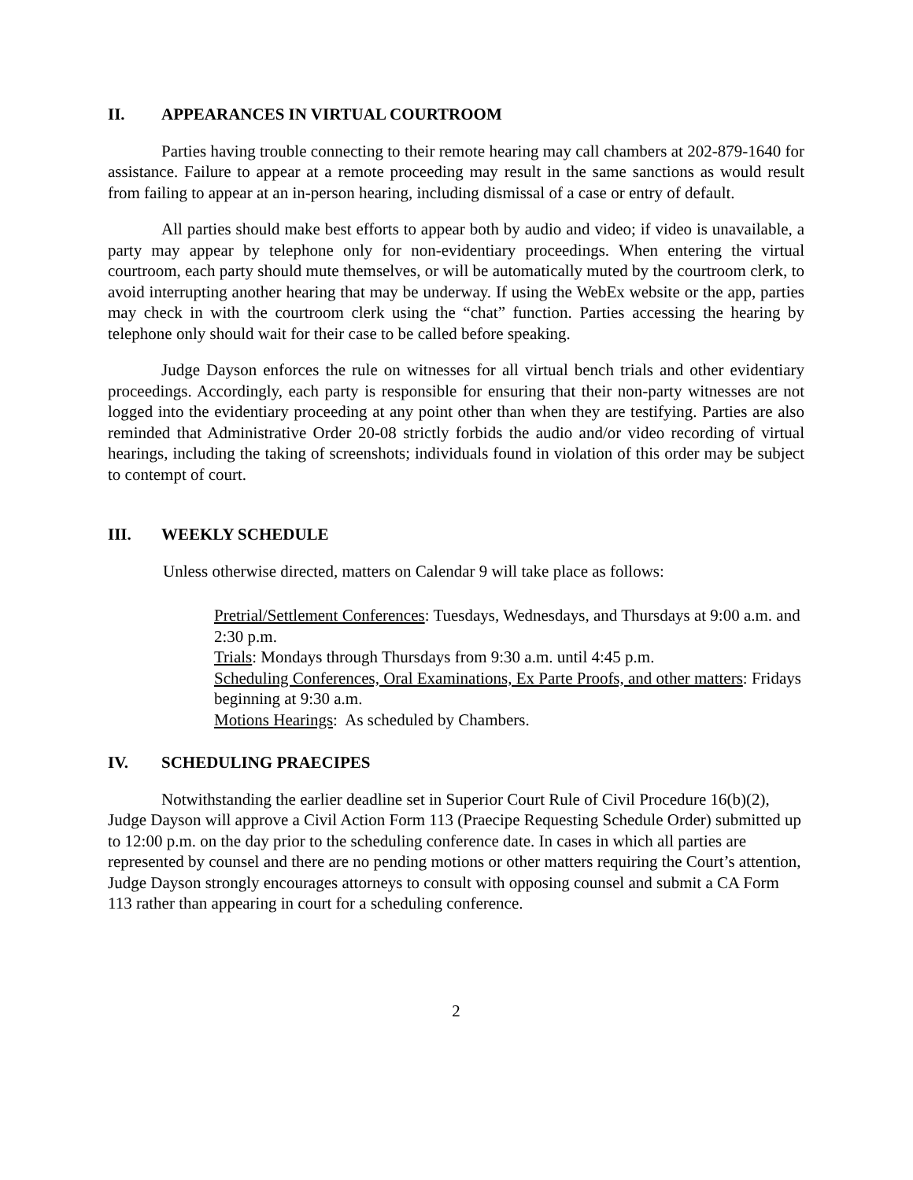II. APPEARANCES IN VIRTUAL COURTROOM
Parties having trouble connecting to their remote hearing may call chambers at 202-879-1640 for assistance. Failure to appear at a remote proceeding may result in the same sanctions as would result from failing to appear at an in-person hearing, including dismissal of a case or entry of default.
All parties should make best efforts to appear both by audio and video; if video is unavailable, a party may appear by telephone only for non-evidentiary proceedings. When entering the virtual courtroom, each party should mute themselves, or will be automatically muted by the courtroom clerk, to avoid interrupting another hearing that may be underway. If using the WebEx website or the app, parties may check in with the courtroom clerk using the “chat” function. Parties accessing the hearing by telephone only should wait for their case to be called before speaking.
Judge Dayson enforces the rule on witnesses for all virtual bench trials and other evidentiary proceedings. Accordingly, each party is responsible for ensuring that their non-party witnesses are not logged into the evidentiary proceeding at any point other than when they are testifying. Parties are also reminded that Administrative Order 20-08 strictly forbids the audio and/or video recording of virtual hearings, including the taking of screenshots; individuals found in violation of this order may be subject to contempt of court.
III. WEEKLY SCHEDULE
Unless otherwise directed, matters on Calendar 9 will take place as follows:
Pretrial/Settlement Conferences: Tuesdays, Wednesdays, and Thursdays at 9:00 a.m. and 2:30 p.m.
Trials: Mondays through Thursdays from 9:30 a.m. until 4:45 p.m.
Scheduling Conferences, Oral Examinations, Ex Parte Proofs, and other matters: Fridays beginning at 9:30 a.m.
Motions Hearings: As scheduled by Chambers.
IV. SCHEDULING PRAECIPES
Notwithstanding the earlier deadline set in Superior Court Rule of Civil Procedure 16(b)(2), Judge Dayson will approve a Civil Action Form 113 (Praecipe Requesting Schedule Order) submitted up to 12:00 p.m. on the day prior to the scheduling conference date. In cases in which all parties are represented by counsel and there are no pending motions or other matters requiring the Court’s attention, Judge Dayson strongly encourages attorneys to consult with opposing counsel and submit a CA Form 113 rather than appearing in court for a scheduling conference.
2